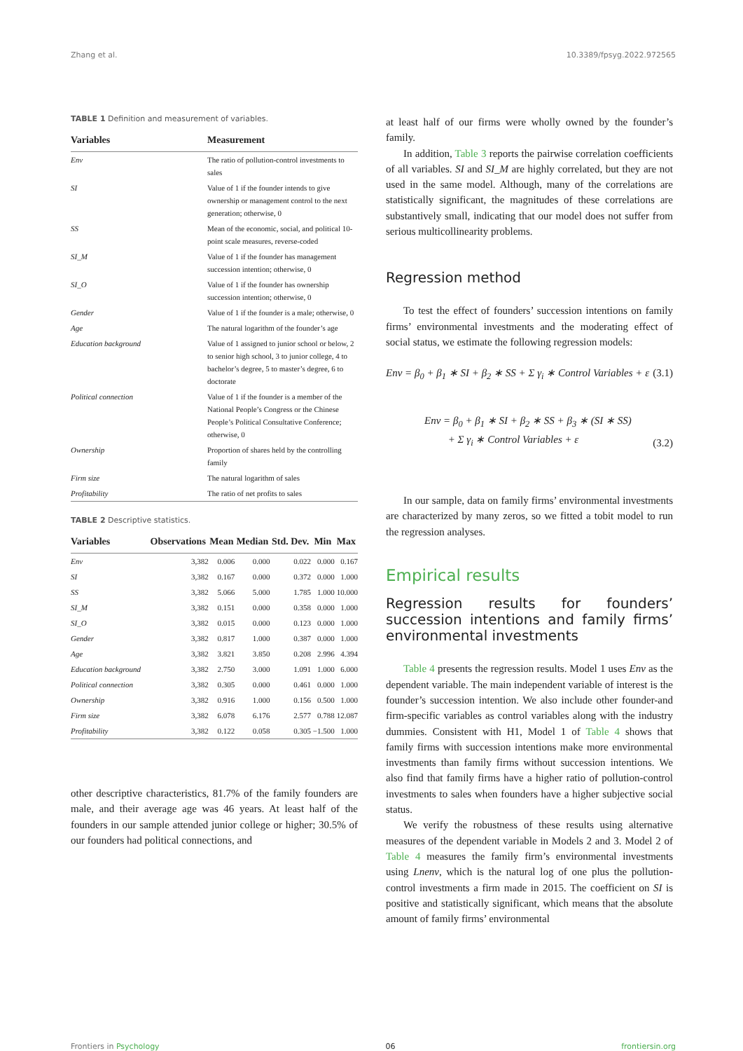Zhang et al. 10.3389/fpsyg.2022.972565
TABLE 1 Definition and measurement of variables.
| Variables | Measurement |
| --- | --- |
| Env | The ratio of pollution-control investments to sales |
| SI | Value of 1 if the founder intends to give ownership or management control to the next generation; otherwise, 0 |
| SS | Mean of the economic, social, and political 10-point scale measures, reverse-coded |
| SI_M | Value of 1 if the founder has management succession intention; otherwise, 0 |
| SI_O | Value of 1 if the founder has ownership succession intention; otherwise, 0 |
| Gender | Value of 1 if the founder is a male; otherwise, 0 |
| Age | The natural logarithm of the founder’s age |
| Education background | Value of 1 assigned to junior school or below, 2 to senior high school, 3 to junior college, 4 to bachelor’s degree, 5 to master’s degree, 6 to doctorate |
| Political connection | Value of 1 if the founder is a member of the National People’s Congress or the Chinese People’s Political Consultative Conference; otherwise, 0 |
| Ownership | Proportion of shares held by the controlling family |
| Firm size | The natural logarithm of sales |
| Profitability | The ratio of net profits to sales |
TABLE 2 Descriptive statistics.
| Variables | Observations | Mean | Median | Std. Dev. | Min | Max |
| --- | --- | --- | --- | --- | --- | --- |
| Env | 3,382 | 0.006 | 0.000 | 0.022 | 0.000 | 0.167 |
| SI | 3,382 | 0.167 | 0.000 | 0.372 | 0.000 | 1.000 |
| SS | 3,382 | 5.066 | 5.000 | 1.785 | 1.000 | 10.000 |
| SI_M | 3,382 | 0.151 | 0.000 | 0.358 | 0.000 | 1.000 |
| SI_O | 3,382 | 0.015 | 0.000 | 0.123 | 0.000 | 1.000 |
| Gender | 3,382 | 0.817 | 1.000 | 0.387 | 0.000 | 1.000 |
| Age | 3,382 | 3.821 | 3.850 | 0.208 | 2.996 | 4.394 |
| Education background | 3,382 | 2.750 | 3.000 | 1.091 | 1.000 | 6.000 |
| Political connection | 3,382 | 0.305 | 0.000 | 0.461 | 0.000 | 1.000 |
| Ownership | 3,382 | 0.916 | 1.000 | 0.156 | 0.500 | 1.000 |
| Firm size | 3,382 | 6.078 | 6.176 | 2.577 | 0.788 | 12.087 |
| Profitability | 3,382 | 0.122 | 0.058 | 0.305 | −1.500 | 1.000 |
other descriptive characteristics, 81.7% of the family founders are male, and their average age was 46 years. At least half of the founders in our sample attended junior college or higher; 30.5% of our founders had political connections, and
at least half of our firms were wholly owned by the founder’s family.
In addition, Table 3 reports the pairwise correlation coefficients of all variables. SI and SI_M are highly correlated, but they are not used in the same model. Although, many of the correlations are statistically significant, the magnitudes of these correlations are substantively small, indicating that our model does not suffer from serious multicollinearity problems.
Regression method
To test the effect of founders’ succession intentions on family firms’ environmental investments and the moderating effect of social status, we estimate the following regression models:
Env = β<sub>0</sub> + β<sub>1</sub> ∗ SI + β<sub>2</sub> ∗ SS + Σ γ<sub>i</sub> ∗ Control Variables + ε (3.1)
Env = β<sub>0</sub> + β<sub>1</sub> ∗ SI + β<sub>2</sub> ∗ SS + β<sub>3</sub> ∗ (SI ∗ SS)
+ Σ γ<sub>i</sub> ∗ Control Variables + ε (3.2)
In our sample, data on family firms’ environmental investments are characterized by many zeros, so we fitted a tobit model to run the regression analyses.
Empirical results
Regression results for founders’ succession intentions and family firms’ environmental investments
Table 4 presents the regression results. Model 1 uses Env as the dependent variable. The main independent variable of interest is the founder’s succession intention. We also include other founder-and firm-specific variables as control variables along with the industry dummies. Consistent with H1, Model 1 of Table 4 shows that family firms with succession intentions make more environmental investments than family firms without succession intentions. We also find that family firms have a higher ratio of pollution-control investments to sales when founders have a higher subjective social status.
We verify the robustness of these results using alternative measures of the dependent variable in Models 2 and 3. Model 2 of Table 4 measures the family firm’s environmental investments using Lnenv, which is the natural log of one plus the pollution-control investments a firm made in 2015. The coefficient on SI is positive and statistically significant, which means that the absolute amount of family firms’ environmental
Frontiers in Psychology 06 frontiersin.org